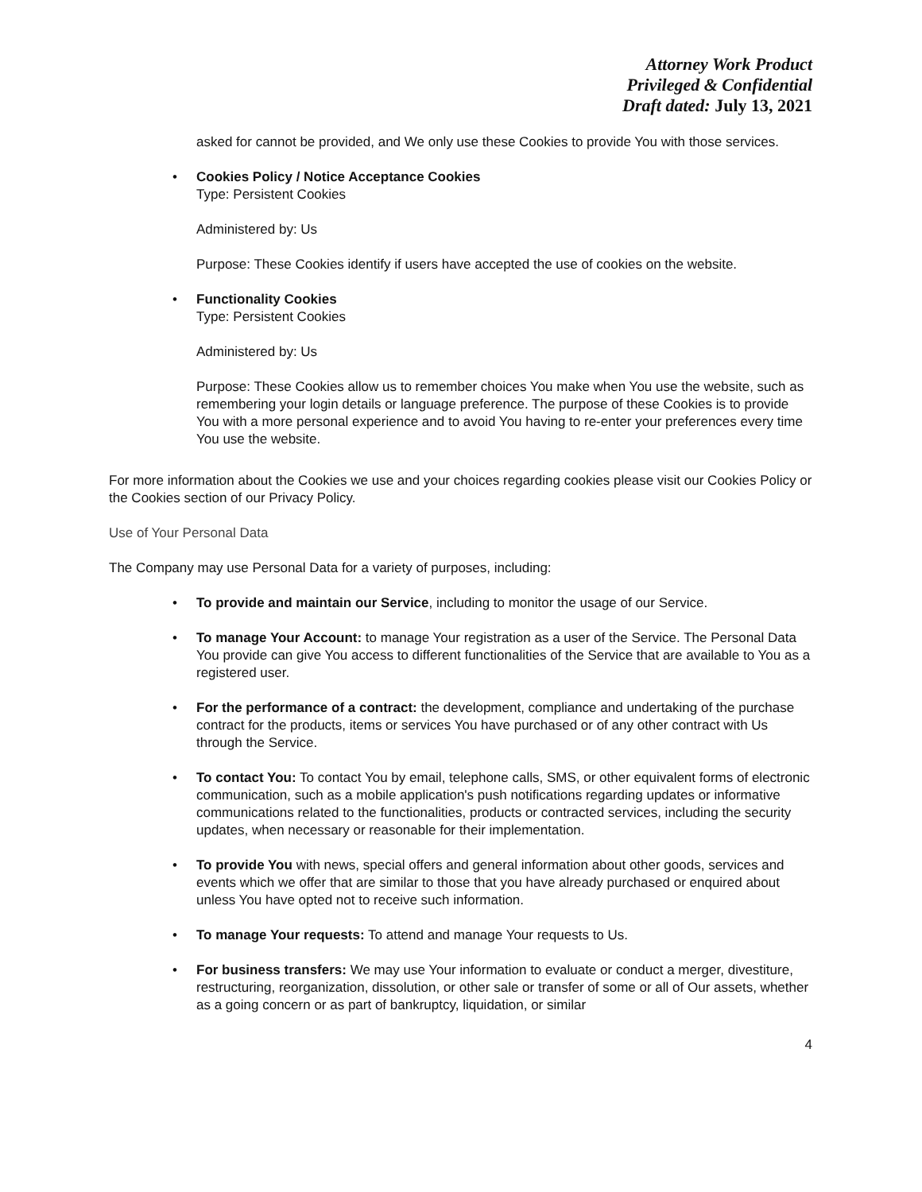Attorney Work Product
Privileged & Confidential
Draft dated: July 13, 2021
asked for cannot be provided, and We only use these Cookies to provide You with those services.
• Cookies Policy / Notice Acceptance Cookies
Type: Persistent Cookies
Administered by: Us
Purpose: These Cookies identify if users have accepted the use of cookies on the website.
• Functionality Cookies
Type: Persistent Cookies
Administered by: Us
Purpose: These Cookies allow us to remember choices You make when You use the website, such as remembering your login details or language preference. The purpose of these Cookies is to provide You with a more personal experience and to avoid You having to re-enter your preferences every time You use the website.
For more information about the Cookies we use and your choices regarding cookies please visit our Cookies Policy or the Cookies section of our Privacy Policy.
Use of Your Personal Data
The Company may use Personal Data for a variety of purposes, including:
• To provide and maintain our Service, including to monitor the usage of our Service.
• To manage Your Account: to manage Your registration as a user of the Service. The Personal Data You provide can give You access to different functionalities of the Service that are available to You as a registered user.
• For the performance of a contract: the development, compliance and undertaking of the purchase contract for the products, items or services You have purchased or of any other contract with Us through the Service.
• To contact You: To contact You by email, telephone calls, SMS, or other equivalent forms of electronic communication, such as a mobile application's push notifications regarding updates or informative communications related to the functionalities, products or contracted services, including the security updates, when necessary or reasonable for their implementation.
• To provide You with news, special offers and general information about other goods, services and events which we offer that are similar to those that you have already purchased or enquired about unless You have opted not to receive such information.
• To manage Your requests: To attend and manage Your requests to Us.
• For business transfers: We may use Your information to evaluate or conduct a merger, divestiture, restructuring, reorganization, dissolution, or other sale or transfer of some or all of Our assets, whether as a going concern or as part of bankruptcy, liquidation, or similar
4